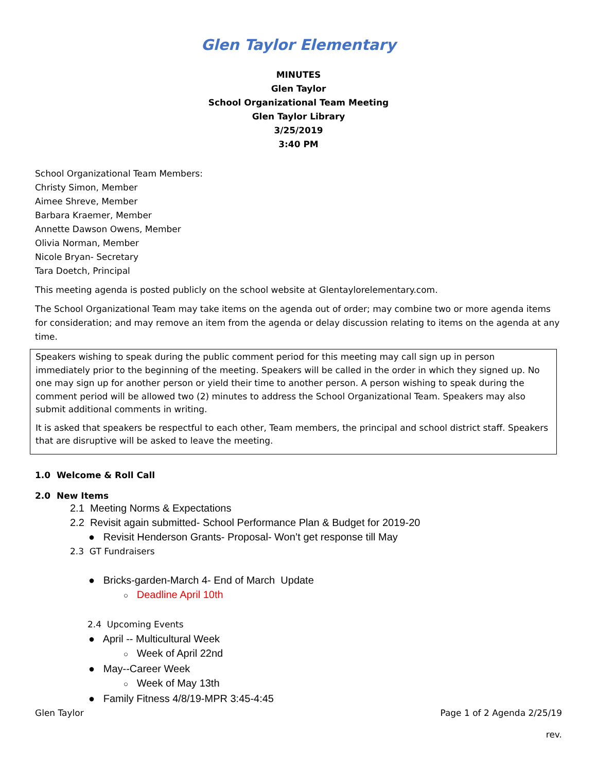Glen Taylor Elementary
MINUTES
Glen Taylor
School Organizational Team Meeting
Glen Taylor Library
3/25/2019
3:40 PM
School Organizational Team Members:
Christy Simon, Member
Aimee Shreve, Member
Barbara Kraemer, Member
Annette Dawson Owens, Member
Olivia Norman, Member
Nicole Bryan- Secretary
Tara Doetch, Principal
This meeting agenda is posted publicly on the school website at Glentaylorelementary.com.
The School Organizational Team may take items on the agenda out of order; may combine two or more agenda items for consideration; and may remove an item from the agenda or delay discussion relating to items on the agenda at any time.
Speakers wishing to speak during the public comment period for this meeting may call sign up in person immediately prior to the beginning of the meeting. Speakers will be called in the order in which they signed up. No one may sign up for another person or yield their time to another person. A person wishing to speak during the comment period will be allowed two (2) minutes to address the School Organizational Team. Speakers may also submit additional comments in writing.
It is asked that speakers be respectful to each other, Team members, the principal and school district staff. Speakers that are disruptive will be asked to leave the meeting.
1.0 Welcome & Roll Call
2.0 New Items
2.1 Meeting Norms & Expectations
2.2 Revisit again submitted- School Performance Plan & Budget for 2019-20
● Revisit Henderson Grants- Proposal- Won’t get response till May
2.3 GT Fundraisers
● Bricks-garden-March 4- End of March Update
○ Deadline April 10th
2.4 Upcoming Events
● April -- Multicultural Week
○ Week of April 22nd
● May--Career Week
○ Week of May 13th
● Family Fitness 4/8/19-MPR 3:45-4:45
Glen Taylor Page 1 of 2 Agenda 2/25/19
rev.